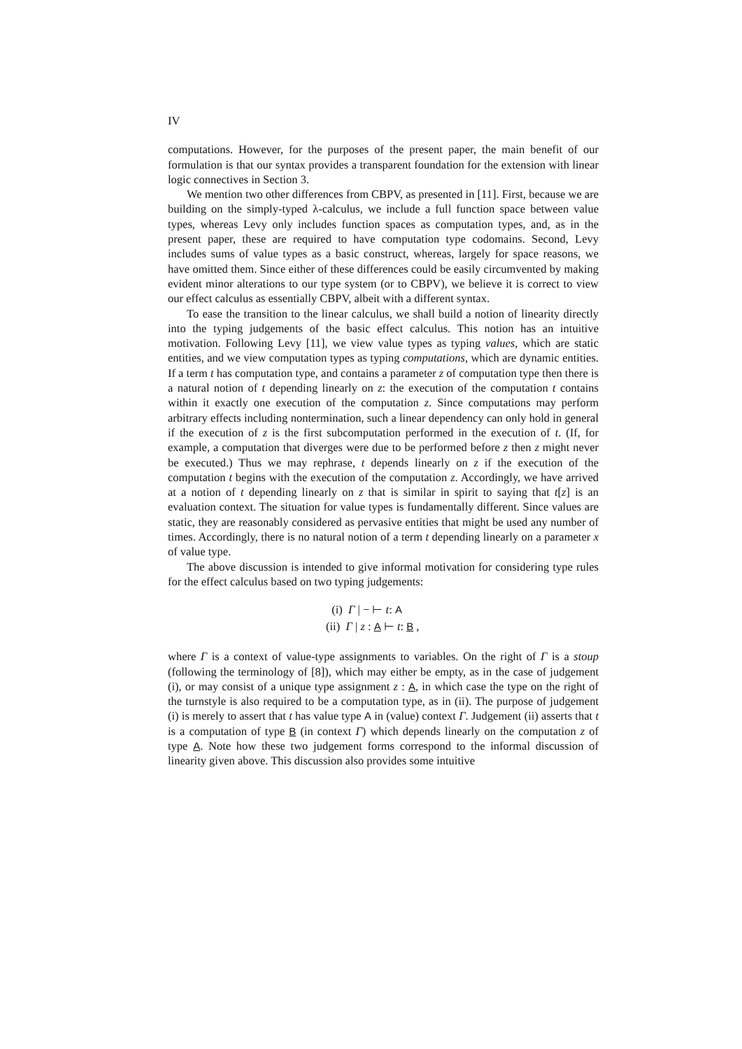IV
computations. However, for the purposes of the present paper, the main benefit of our formulation is that our syntax provides a transparent foundation for the extension with linear logic connectives in Section 3.
We mention two other differences from CBPV, as presented in [11]. First, because we are building on the simply-typed λ-calculus, we include a full function space between value types, whereas Levy only includes function spaces as computation types, and, as in the present paper, these are required to have computation type codomains. Second, Levy includes sums of value types as a basic construct, whereas, largely for space reasons, we have omitted them. Since either of these differences could be easily circumvented by making evident minor alterations to our type system (or to CBPV), we believe it is correct to view our effect calculus as essentially CBPV, albeit with a different syntax.
To ease the transition to the linear calculus, we shall build a notion of linearity directly into the typing judgements of the basic effect calculus. This notion has an intuitive motivation. Following Levy [11], we view value types as typing values, which are static entities, and we view computation types as typing computations, which are dynamic entities. If a term t has computation type, and contains a parameter z of computation type then there is a natural notion of t depending linearly on z: the execution of the computation t contains within it exactly one execution of the computation z. Since computations may perform arbitrary effects including nontermination, such a linear dependency can only hold in general if the execution of z is the first subcomputation performed in the execution of t. (If, for example, a computation that diverges were due to be performed before z then z might never be executed.) Thus we may rephrase, t depends linearly on z if the execution of the computation t begins with the execution of the computation z. Accordingly, we have arrived at a notion of t depending linearly on z that is similar in spirit to saying that t[z] is an evaluation context. The situation for value types is fundamentally different. Since values are static, they are reasonably considered as pervasive entities that might be used any number of times. Accordingly, there is no natural notion of a term t depending linearly on a parameter x of value type.
The above discussion is intended to give informal motivation for considering type rules for the effect calculus based on two typing judgements:
(i) Γ | − ⊢ t: A
(ii) Γ | z : A ⊢ t: B ,
where Γ is a context of value-type assignments to variables. On the right of Γ is a stoup (following the terminology of [8]), which may either be empty, as in the case of judgement (i), or may consist of a unique type assignment z : A, in which case the type on the right of the turnstyle is also required to be a computation type, as in (ii). The purpose of judgement (i) is merely to assert that t has value type A in (value) context Γ. Judgement (ii) asserts that t is a computation of type B (in context Γ) which depends linearly on the computation z of type A. Note how these two judgement forms correspond to the informal discussion of linearity given above. This discussion also provides some intuitive